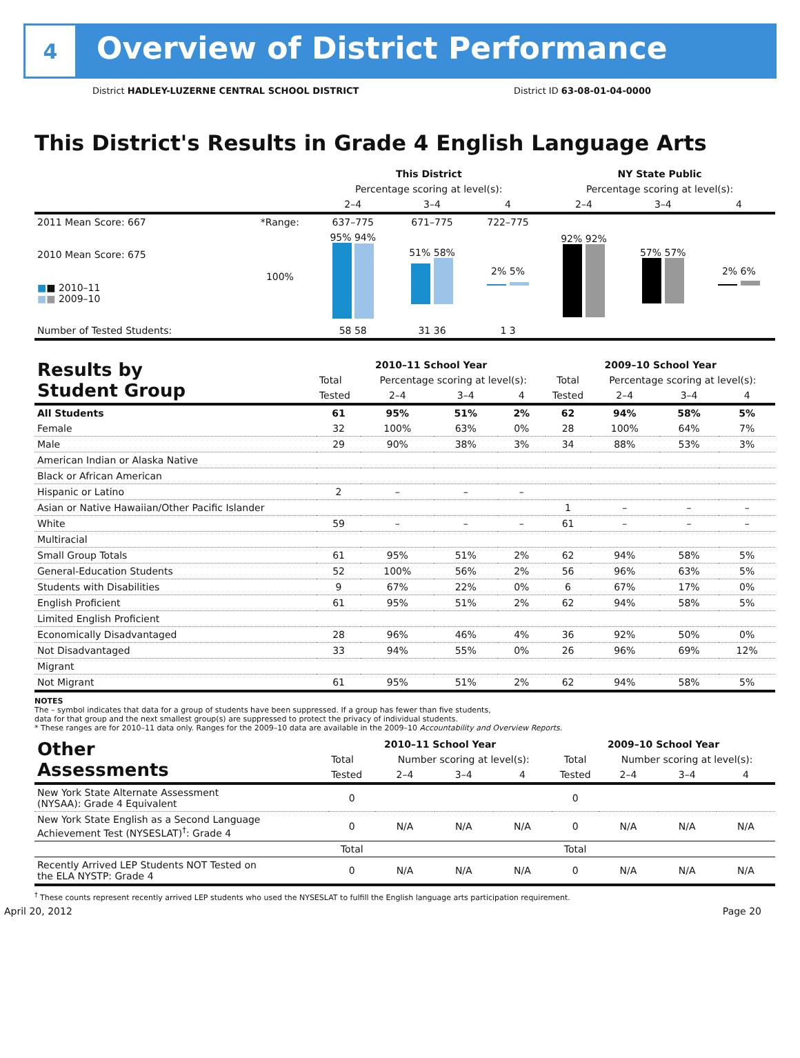4
Overview of District Performance
District HADLEY-LUZERNE CENTRAL SCHOOL DISTRICT District ID 63-08-01-04-0000
This District's Results in Grade 4 English Language Arts
| | | This District | | | NY State Public | | |
| --- | --- | --- | --- | --- | --- | --- | --- |
| | | Percentage scoring at level(s): | | | Percentage scoring at level(s): | | |
| | | 2–4 | 3–4 | 4 | 2–4 | 3–4 | 4 |
| 2011 Mean Score: 667 | *Range: | 637–775 | 671–775 | 722–775 | | | |
| 2010 Mean Score: 675 ■ ■ 2010–11 ■ ■ 2009–10 | 100% | 95% 94% | 51% 58% | 2% 5% | 92% 92% | 57% 57% | 2% 6% |
| Number of Tested Students: | | 58 58 | 31 36 | 1 3 | | | |
| Results by Student Group | 2010–11 School Year | | | | 2009–10 School Year | | | |
| | Total | Percentage scoring at level(s): | | | Total | Percentage scoring at level(s): | | |
| | Tested | 2–4 | 3–4 | 4 | Tested | 2–4 | 3–4 | 4 |
| All Students | 61 | 95% | 51% | 2% | 62 | 94% | 58% | 5% |
| Female | 32 | 100% | 63% | 0% | 28 | 100% | 64% | 7% |
| Male | 29 | 90% | 38% | 3% | 34 | 88% | 53% | 3% |
| American Indian or Alaska Native | | | | | | | | |
| Black or African American | | | | | | | | |
| Hispanic or Latino | 2 | – | – | – | | | | |
| Asian or Native Hawaiian/Other Pacific Islander | | | | | 1 | – | – | – |
| White | 59 | – | – | – | 61 | – | – | – |
| Multiracial | | | | | | | | |
| Small Group Totals | 61 | 95% | 51% | 2% | 62 | 94% | 58% | 5% |
| General-Education Students | 52 | 100% | 56% | 2% | 56 | 96% | 63% | 5% |
| Students with Disabilities | 9 | 67% | 22% | 0% | 6 | 67% | 17% | 0% |
| English Proficient | 61 | 95% | 51% | 2% | 62 | 94% | 58% | 5% |
| Limited English Proficient | | | | | | | | |
| Economically Disadvantaged | 28 | 96% | 46% | 4% | 36 | 92% | 50% | 0% |
| Not Disadvantaged | 33 | 94% | 55% | 0% | 26 | 96% | 69% | 12% |
| Migrant | | | | | | | | |
| Not Migrant | 61 | 95% | 51% | 2% | 62 | 94% | 58% | 5% |
NOTES
The – symbol indicates that data for a group of students have been suppressed. If a group has fewer than five students,
data for that group and the next smallest group(s) are suppressed to protect the privacy of individual students.
* These ranges are for 2010–11 data only. Ranges for the 2009–10 data are available in the 2009–10 Accountability and Overview Reports.
| Other Assessments | 2010–11 School Year | | | | 2009–10 School Year | | | |
| | Total | Number scoring at level(s): | | | Total | Number scoring at level(s): | | |
| | Tested | 2–4 | 3–4 | 4 | Tested | 2–4 | 3–4 | 4 |
| New York State Alternate Assessment (NYSAA): Grade 4 Equivalent | 0 | | | | 0 | | | |
| New York State English as a Second Language Achievement Test (NYSESLAT)<sup>†</sup>: Grade 4 | 0 | N/A | N/A | N/A | 0 | N/A | N/A | N/A |
| | Total | | | | Total | | | |
| Recently Arrived LEP Students NOT Tested on the ELA NYSTP: Grade 4 | 0 | N/A | N/A | N/A | 0 | N/A | N/A | N/A |
<sup>†</sup> These counts represent recently arrived LEP students who used the NYSESLAT to fulfill the English language arts participation requirement.
April 20, 2012 Page 20